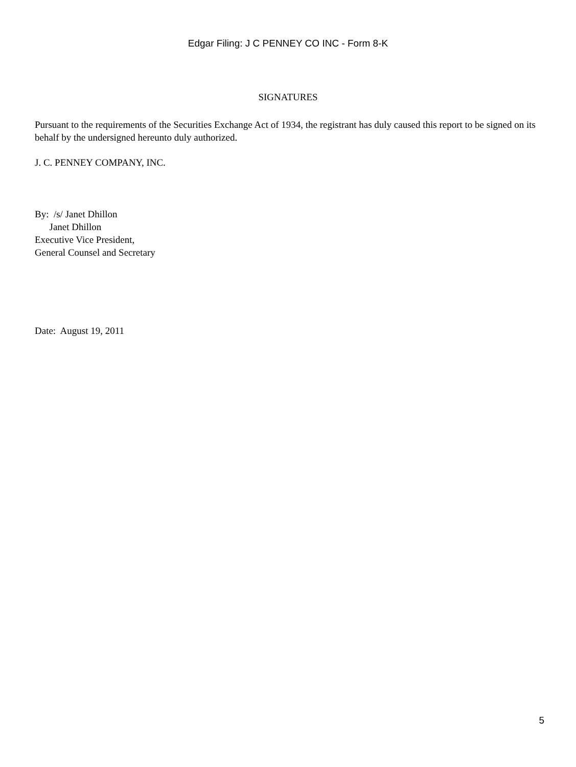Edgar Filing: J C PENNEY CO INC - Form 8-K
SIGNATURES
Pursuant to the requirements of the Securities Exchange Act of 1934, the registrant has duly caused this report to be signed on its behalf by the undersigned hereunto duly authorized.
J. C. PENNEY COMPANY, INC.
By: /s/ Janet Dhillon
Janet Dhillon
Executive Vice President,
General Counsel and Secretary
Date: August 19, 2011
5